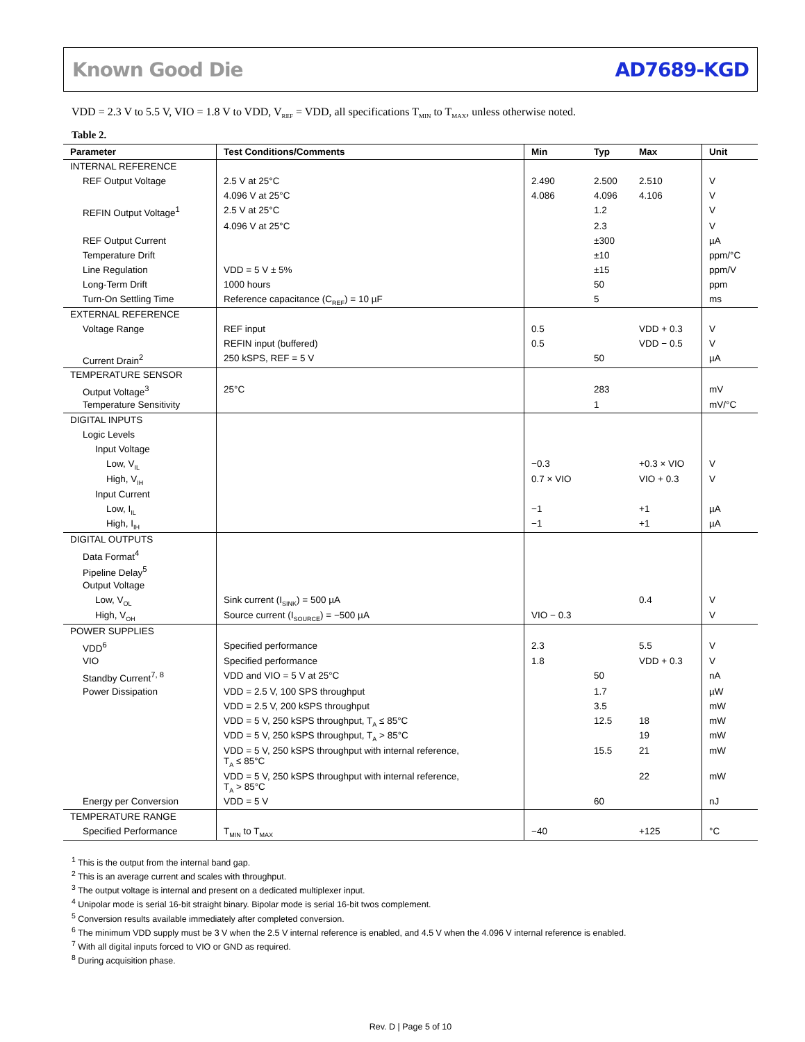Known Good Die AD7689-KGD
VDD = 2.3 V to 5.5 V, VIO = 1.8 V to VDD, V<sub>REF</sub> = VDD, all specifications T<sub>MIN</sub> to T<sub>MAX</sub>, unless otherwise noted.
Table 2.
| Parameter | Test Conditions/Comments | Min | Typ | Max | Unit |
| --- | --- | --- | --- | --- | --- |
| INTERNAL REFERENCE | | | | | |
| REF Output Voltage | 2.5 V at 25°C | 2.490 | 2.500 | 2.510 | V |
| | 4.096 V at 25°C | 4.086 | 4.096 | 4.106 | V |
| REFIN Output Voltage<sup>1</sup> | 2.5 V at 25°C | | 1.2 | | V |
| | 4.096 V at 25°C | | 2.3 | | V |
| REF Output Current | | | ±300 | | µA |
| Temperature Drift | | | ±10 | | ppm/°C |
| Line Regulation | VDD = 5 V ± 5% | | ±15 | | ppm/V |
| Long-Term Drift | 1000 hours | | 50 | | ppm |
| Turn-On Settling Time | Reference capacitance (C<sub>REF</sub>) = 10 µF | | 5 | | ms |
| EXTERNAL REFERENCE | | | | | |
| Voltage Range | REF input | 0.5 | | VDD + 0.3 | V |
| | REFIN input (buffered) | 0.5 | | VDD − 0.5 | V |
| Current Drain<sup>2</sup> | 250 kSPS, REF = 5 V | | 50 | | µA |
| TEMPERATURE SENSOR | | | | | |
| Output Voltage<sup>3</sup> | 25°C | | 283 | | mV |
| Temperature Sensitivity | | | 1 | | mV/°C |
| DIGITAL INPUTS | | | | | |
| Logic Levels | | | | | |
| Input Voltage | | | | | |
| Low, V<sub>IL</sub> | | −0.3 | | +0.3 × VIO | V |
| High, V<sub>IH</sub> | | 0.7 × VIO | | VIO + 0.3 | V |
| Input Current | | | | | |
| Low, I<sub>IL</sub> | | −1 | | +1 | µA |
| High, I<sub>IH</sub> | | −1 | | +1 | µA |
| DIGITAL OUTPUTS | | | | | |
| Data Format<sup>4</sup> | | | | | |
| Pipeline Delay<sup>5</sup> | | | | | |
| Output Voltage | | | | | |
| Low, V<sub>OL</sub> | Sink current (I<sub>SINK</sub>) = 500 µA | | | 0.4 | V |
| High, V<sub>OH</sub> | Source current (I<sub>SOURCE</sub>) = −500 µA | VIO − 0.3 | | | V |
| POWER SUPPLIES | | | | | |
| VDD<sup>6</sup> | Specified performance | 2.3 | | 5.5 | V |
| VIO | Specified performance | 1.8 | | VDD + 0.3 | V |
| Standby Current<sup>7, 8</sup> | VDD and VIO = 5 V at 25°C | | 50 | | nA |
| Power Dissipation | VDD = 2.5 V, 100 SPS throughput | | 1.7 | | µW |
| | VDD = 2.5 V, 200 kSPS throughput | | 3.5 | | mW |
| | VDD = 5 V, 250 kSPS throughput, T<sub>A</sub> ≤ 85°C | | 12.5 | 18 | mW |
| | VDD = 5 V, 250 kSPS throughput, T<sub>A</sub> > 85°C | | | 19 | mW |
| | VDD = 5 V, 250 kSPS throughput with internal reference, T<sub>A</sub> ≤ 85°C | | 15.5 | 21 | mW |
| | VDD = 5 V, 250 kSPS throughput with internal reference, T<sub>A</sub> > 85°C | | | 22 | mW |
| Energy per Conversion | VDD = 5 V | | 60 | | nJ |
| TEMPERATURE RANGE | | | | | |
| Specified Performance | T<sub>MIN</sub> to T<sub>MAX</sub> | −40 | | +125 | °C |
<sup>1</sup> This is the output from the internal band gap.
<sup>2</sup> This is an average current and scales with throughput.
<sup>3</sup> The output voltage is internal and present on a dedicated multiplexer input.
<sup>4</sup> Unipolar mode is serial 16-bit straight binary. Bipolar mode is serial 16-bit twos complement.
<sup>5</sup> Conversion results available immediately after completed conversion.
<sup>6</sup> The minimum VDD supply must be 3 V when the 2.5 V internal reference is enabled, and 4.5 V when the 4.096 V internal reference is enabled.
<sup>7</sup> With all digital inputs forced to VIO or GND as required.
<sup>8</sup> During acquisition phase.
Rev. D | Page 5 of 10